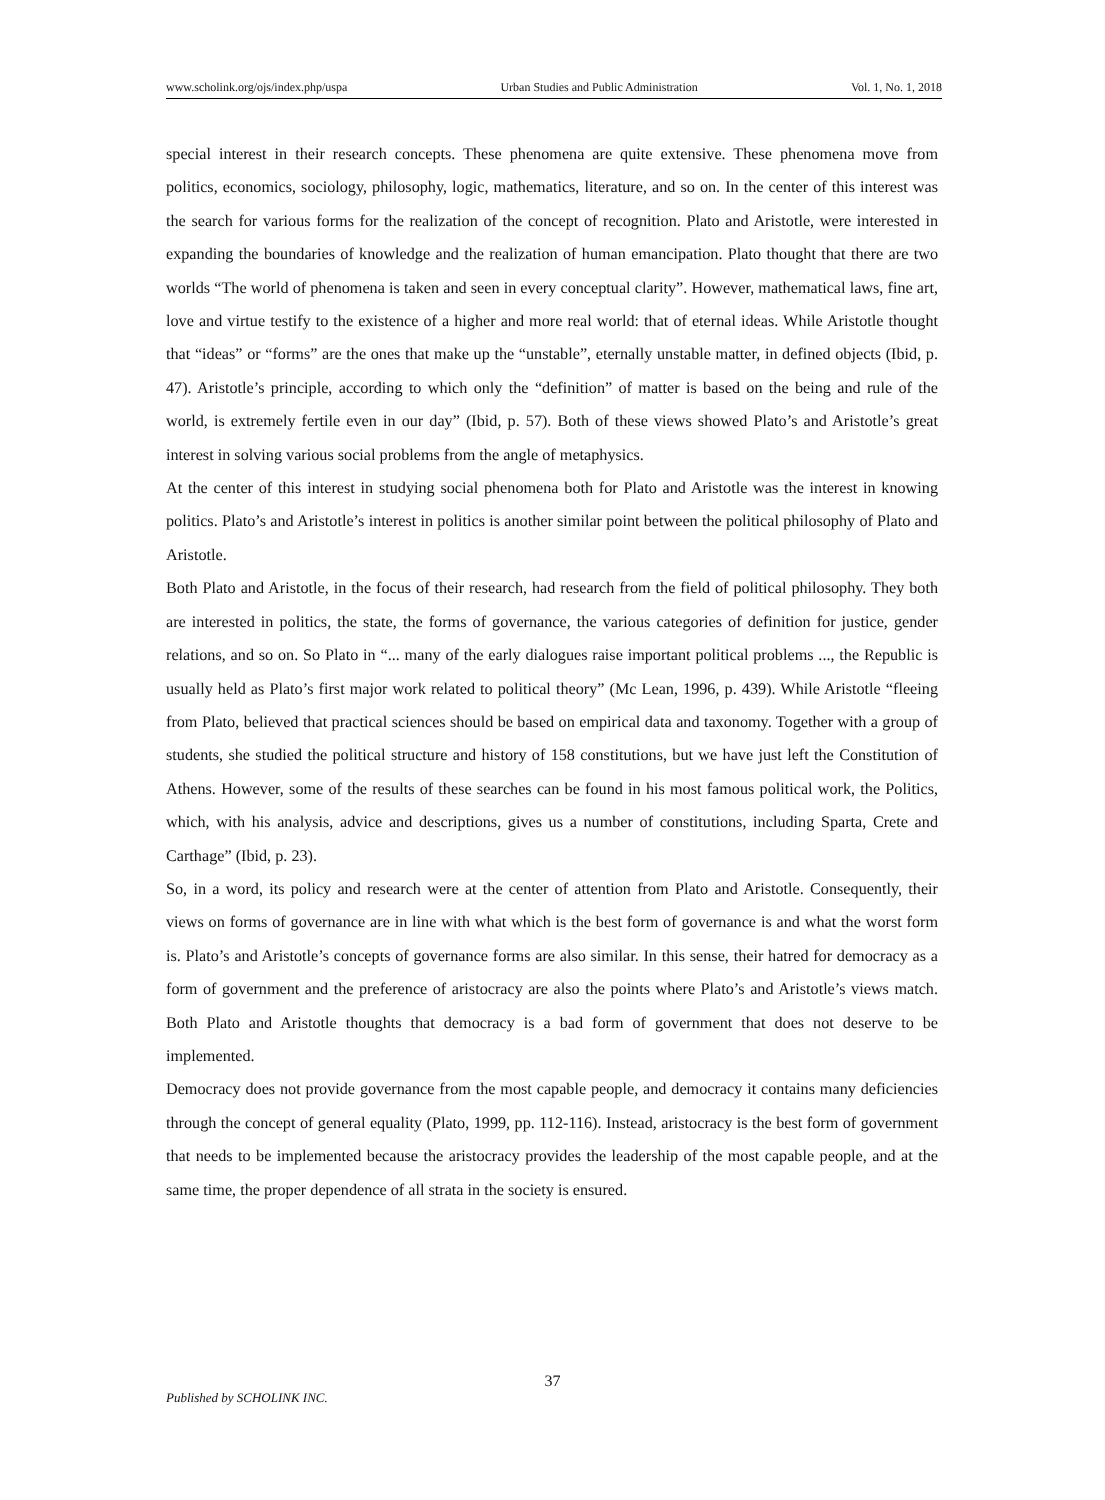www.scholink.org/ojs/index.php/uspa Urban Studies and Public Administration Vol. 1, No. 1, 2018
special interest in their research concepts. These phenomena are quite extensive. These phenomena move from politics, economics, sociology, philosophy, logic, mathematics, literature, and so on. In the center of this interest was the search for various forms for the realization of the concept of recognition. Plato and Aristotle, were interested in expanding the boundaries of knowledge and the realization of human emancipation. Plato thought that there are two worlds “The world of phenomena is taken and seen in every conceptual clarity”. However, mathematical laws, fine art, love and virtue testify to the existence of a higher and more real world: that of eternal ideas. While Aristotle thought that “ideas” or “forms” are the ones that make up the “unstable”, eternally unstable matter, in defined objects (Ibid, p. 47). Aristotle’s principle, according to which only the “definition” of matter is based on the being and rule of the world, is extremely fertile even in our day” (Ibid, p. 57). Both of these views showed Plato’s and Aristotle’s great interest in solving various social problems from the angle of metaphysics.
At the center of this interest in studying social phenomena both for Plato and Aristotle was the interest in knowing politics. Plato’s and Aristotle’s interest in politics is another similar point between the political philosophy of Plato and Aristotle.
Both Plato and Aristotle, in the focus of their research, had research from the field of political philosophy. They both are interested in politics, the state, the forms of governance, the various categories of definition for justice, gender relations, and so on. So Plato in “... many of the early dialogues raise important political problems ..., the Republic is usually held as Plato’s first major work related to political theory” (Mc Lean, 1996, p. 439). While Aristotle “fleeing from Plato, believed that practical sciences should be based on empirical data and taxonomy. Together with a group of students, she studied the political structure and history of 158 constitutions, but we have just left the Constitution of Athens. However, some of the results of these searches can be found in his most famous political work, the Politics, which, with his analysis, advice and descriptions, gives us a number of constitutions, including Sparta, Crete and Carthage” (Ibid, p. 23).
So, in a word, its policy and research were at the center of attention from Plato and Aristotle. Consequently, their views on forms of governance are in line with what which is the best form of governance is and what the worst form is. Plato’s and Aristotle’s concepts of governance forms are also similar. In this sense, their hatred for democracy as a form of government and the preference of aristocracy are also the points where Plato’s and Aristotle’s views match. Both Plato and Aristotle thoughts that democracy is a bad form of government that does not deserve to be implemented.
Democracy does not provide governance from the most capable people, and democracy it contains many deficiencies through the concept of general equality (Plato, 1999, pp. 112-116). Instead, aristocracy is the best form of government that needs to be implemented because the aristocracy provides the leadership of the most capable people, and at the same time, the proper dependence of all strata in the society is ensured.
37
Published by SCHOLINK INC.